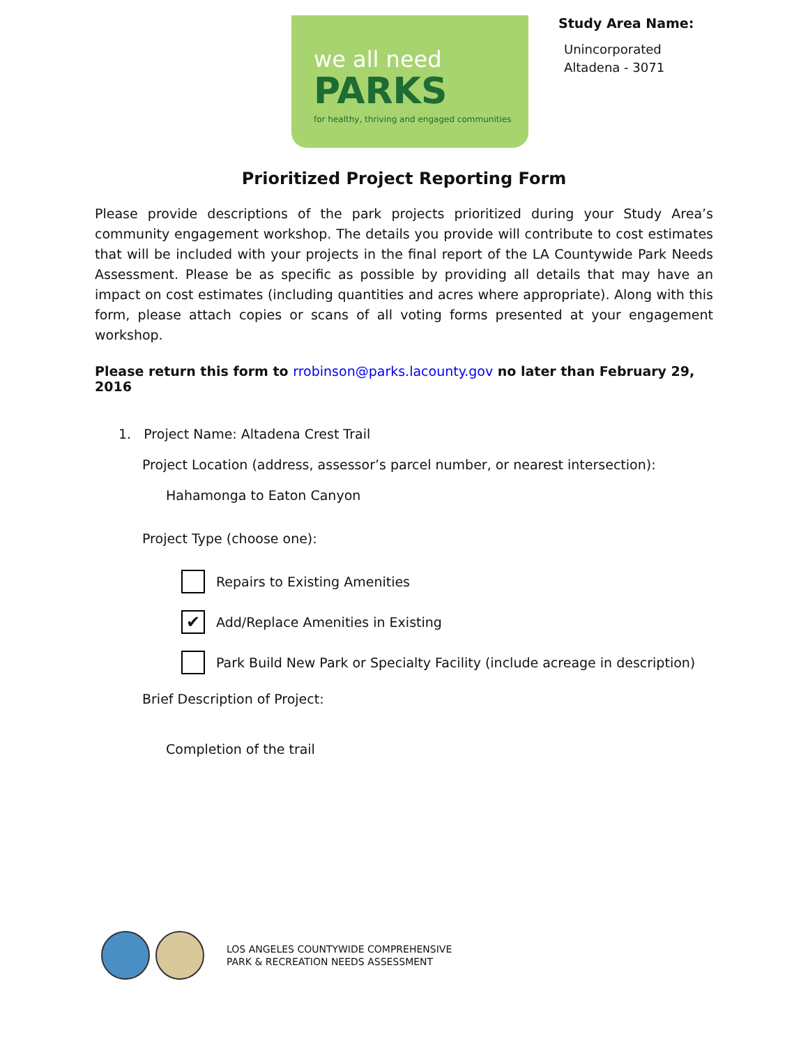we all need
PARKS
for healthy, thriving and engaged communities
Study Area Name:
Unincorporated
Altadena - 3071
Prioritized Project Reporting Form
Please provide descriptions of the park projects prioritized during your Study Area’s community engagement workshop. The details you provide will contribute to cost estimates that will be included with your projects in the final report of the LA Countywide Park Needs Assessment. Please be as specific as possible by providing all details that may have an impact on cost estimates (including quantities and acres where appropriate). Along with this form, please attach copies or scans of all voting forms presented at your engagement workshop.
Please return this form to rrobinson@parks.lacounty.gov no later than February 29, 2016
1. Project Name: Altadena Crest Trail
Project Location (address, assessor’s parcel number, or nearest intersection):
Hahamonga to Eaton Canyon
Project Type (choose one):
Repairs to Existing Amenities
✔
Add/Replace Amenities in Existing
Park Build New Park or Specialty Facility (include acreage in description)
Brief Description of Project:
Completion of the trail
LOS ANGELES COUNTYWIDE COMPREHENSIVE
PARK & RECREATION NEEDS ASSESSMENT